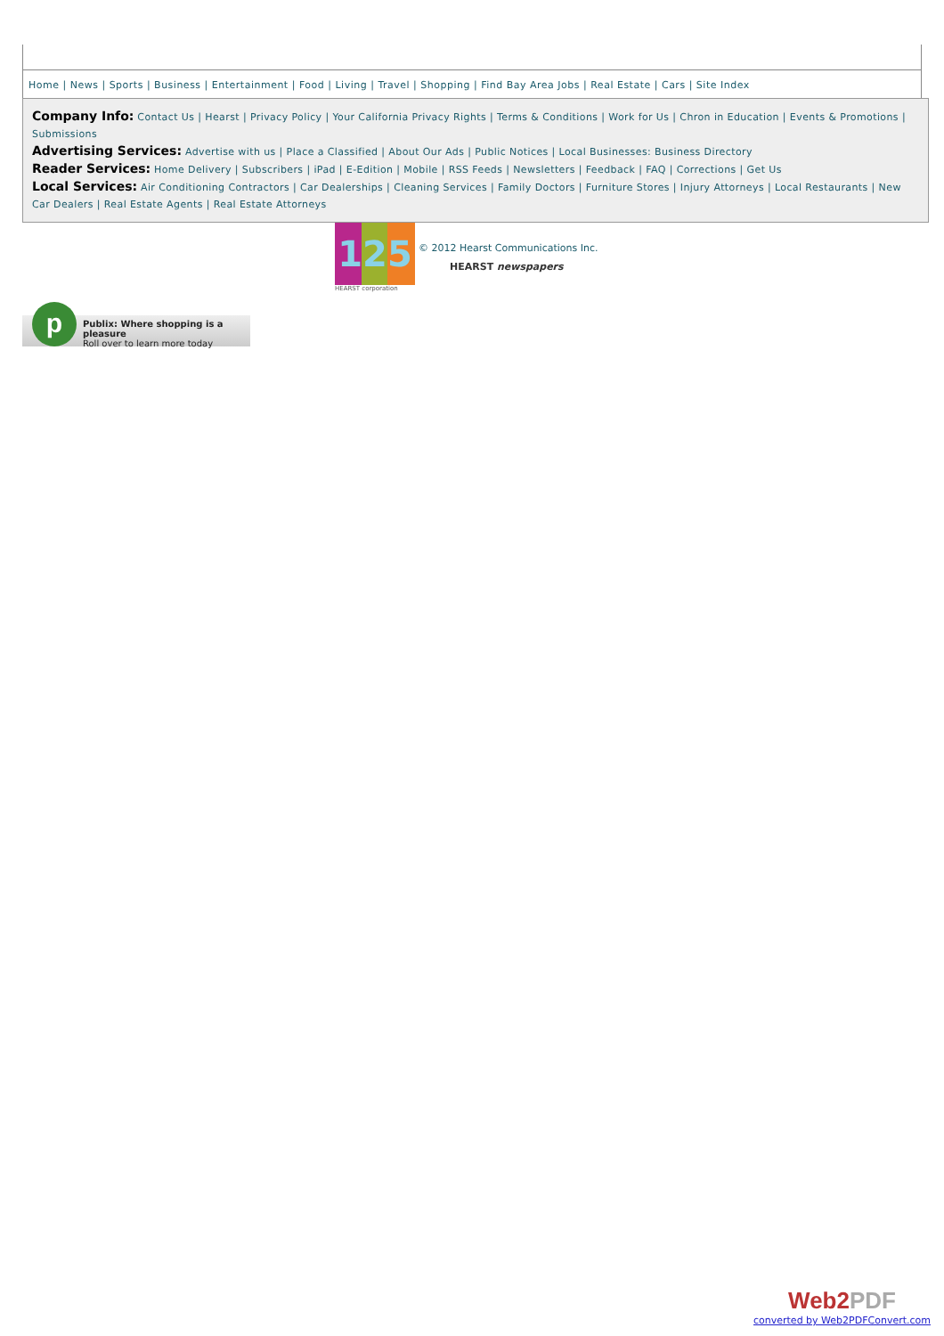Home | News | Sports | Business | Entertainment | Food | Living | Travel | Shopping | Find Bay Area Jobs | Real Estate | Cars | Site Index
Company Info: Contact Us | Hearst | Privacy Policy | Your California Privacy Rights | Terms & Conditions | Work for Us | Chron in Education | Events & Promotions | Submissions
Advertising Services: Advertise with us | Place a Classified | About Our Ads | Public Notices | Local Businesses: Business Directory
Reader Services: Home Delivery | Subscribers | iPad | E-Edition | Mobile | RSS Feeds | Newsletters | Feedback | FAQ | Corrections | Get Us
Local Services: Air Conditioning Contractors | Car Dealerships | Cleaning Services | Family Doctors | Furniture Stores | Injury Attorneys | Local Restaurants | New Car Dealers | Real Estate Agents | Real Estate Attorneys
125
HEARST corporation
© 2012 Hearst Communications Inc.
HEARST newspapers
p
Publix: Where shopping is a pleasure
Roll over to learn more today
Web2PDF
converted by Web2PDFConvert.com